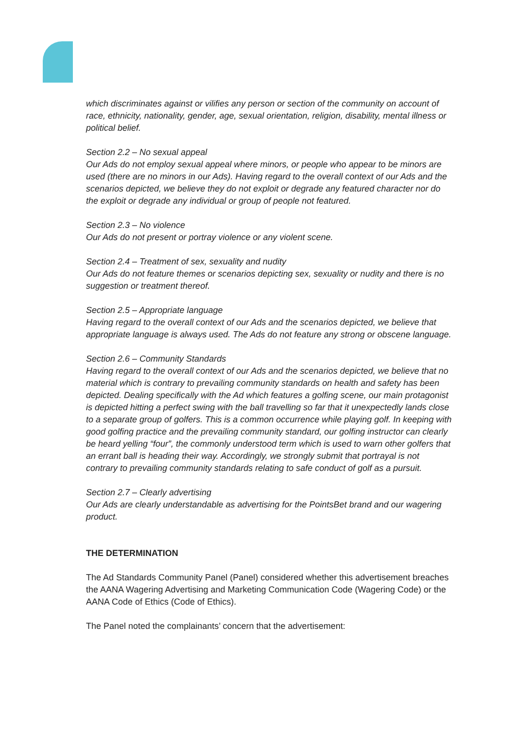which discriminates against or vilifies any person or section of the community on account of race, ethnicity, nationality, gender, age, sexual orientation, religion, disability, mental illness or political belief.
Section 2.2 – No sexual appeal
Our Ads do not employ sexual appeal where minors, or people who appear to be minors are used (there are no minors in our Ads). Having regard to the overall context of our Ads and the scenarios depicted, we believe they do not exploit or degrade any featured character nor do the exploit or degrade any individual or group of people not featured.
Section 2.3 – No violence
Our Ads do not present or portray violence or any violent scene.
Section 2.4 – Treatment of sex, sexuality and nudity
Our Ads do not feature themes or scenarios depicting sex, sexuality or nudity and there is no suggestion or treatment thereof.
Section 2.5 – Appropriate language
Having regard to the overall context of our Ads and the scenarios depicted, we believe that appropriate language is always used. The Ads do not feature any strong or obscene language.
Section 2.6 – Community Standards
Having regard to the overall context of our Ads and the scenarios depicted, we believe that no material which is contrary to prevailing community standards on health and safety has been depicted. Dealing specifically with the Ad which features a golfing scene, our main protagonist is depicted hitting a perfect swing with the ball travelling so far that it unexpectedly lands close to a separate group of golfers. This is a common occurrence while playing golf. In keeping with good golfing practice and the prevailing community standard, our golfing instructor can clearly be heard yelling “four”, the commonly understood term which is used to warn other golfers that an errant ball is heading their way. Accordingly, we strongly submit that portrayal is not contrary to prevailing community standards relating to safe conduct of golf as a pursuit.
Section 2.7 – Clearly advertising
Our Ads are clearly understandable as advertising for the PointsBet brand and our wagering product.
THE DETERMINATION
The Ad Standards Community Panel (Panel) considered whether this advertisement breaches the AANA Wagering Advertising and Marketing Communication Code (Wagering Code) or the AANA Code of Ethics (Code of Ethics).
The Panel noted the complainants’ concern that the advertisement: